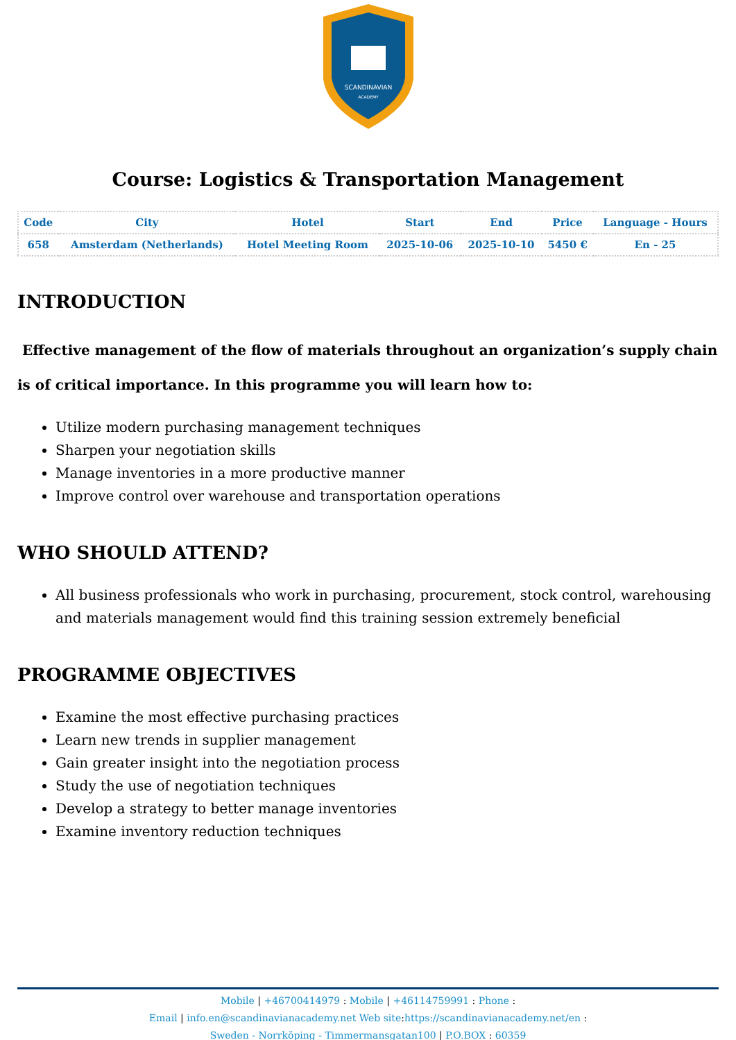SCANDINAVIAN
ACADEMY
Course: Logistics & Transportation Management
| Code | City | Hotel | Start | End | Price | Language - Hours |
| --- | --- | --- | --- | --- | --- | --- |
| 658 | Amsterdam (Netherlands) | Hotel Meeting Room | 2025-10-06 | 2025-10-10 | 5450 € | En - 25 |
INTRODUCTION
Effective management of the flow of materials throughout an organization’s supply chain is of critical importance. In this programme you will learn how to:
Utilize modern purchasing management techniques
Sharpen your negotiation skills
Manage inventories in a more productive manner
Improve control over warehouse and transportation operations
WHO SHOULD ATTEND?
All business professionals who work in purchasing, procurement, stock control, warehousing and materials management would find this training session extremely beneficial
PROGRAMME OBJECTIVES
Examine the most effective purchasing practices
Learn new trends in supplier management
Gain greater insight into the negotiation process
Study the use of negotiation techniques
Develop a strategy to better manage inventories
Examine inventory reduction techniques
Mobile | +46700414979 : Mobile | +46114759991 : Phone :
Email | info.en@scandinavianacademy.net Web site: https://scandinavianacademy.net/en :
Sweden - Norrköping - Timmermansgatan100 | P.O.BOX : 60359